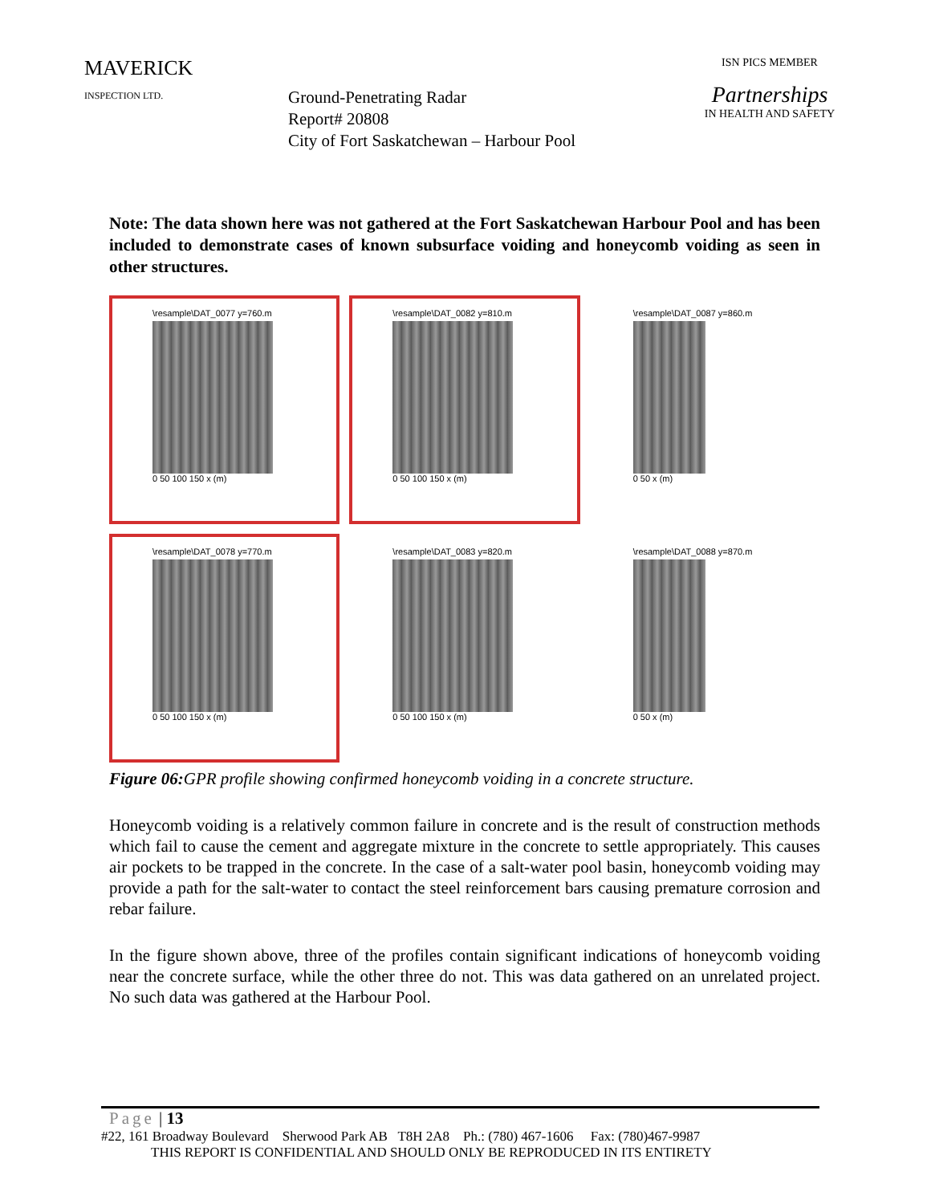MAVERICK
INSPECTION LTD.
Ground-Penetrating Radar
Report# 20808
City of Fort Saskatchewan – Harbour Pool
ISN PICS MEMBER
Partnerships
IN HEALTH AND SAFETY
Note: The data shown here was not gathered at the Fort Saskatchewan Harbour Pool and has been included to demonstrate cases of known subsurface voiding and honeycomb voiding as seen in other structures.
\resample\DAT_0077 y=760.m
0 50 100 150 x (m)
\resample\DAT_0082 y=810.m
0 50 100 150 x (m)
\resample\DAT_0087 y=860.m
0 50 x (m)
\resample\DAT_0078 y=770.m
0 50 100 150 x (m)
\resample\DAT_0083 y=820.m
0 50 100 150 x (m)
\resample\DAT_0088 y=870.m
0 50 x (m)
Figure 06: GPR profile showing confirmed honeycomb voiding in a concrete structure.
Honeycomb voiding is a relatively common failure in concrete and is the result of construction methods which fail to cause the cement and aggregate mixture in the concrete to settle appropriately. This causes air pockets to be trapped in the concrete. In the case of a salt-water pool basin, honeycomb voiding may provide a path for the salt-water to contact the steel reinforcement bars causing premature corrosion and rebar failure.
In the figure shown above, three of the profiles contain significant indications of honeycomb voiding near the concrete surface, while the other three do not. This was data gathered on an unrelated project. No such data was gathered at the Harbour Pool.
Page | 13
#22, 161 Broadway Boulevard Sherwood Park AB T8H 2A8 Ph.: (780) 467-1606 Fax: (780)467-9987
THIS REPORT IS CONFIDENTIAL AND SHOULD ONLY BE REPRODUCED IN ITS ENTIRETY